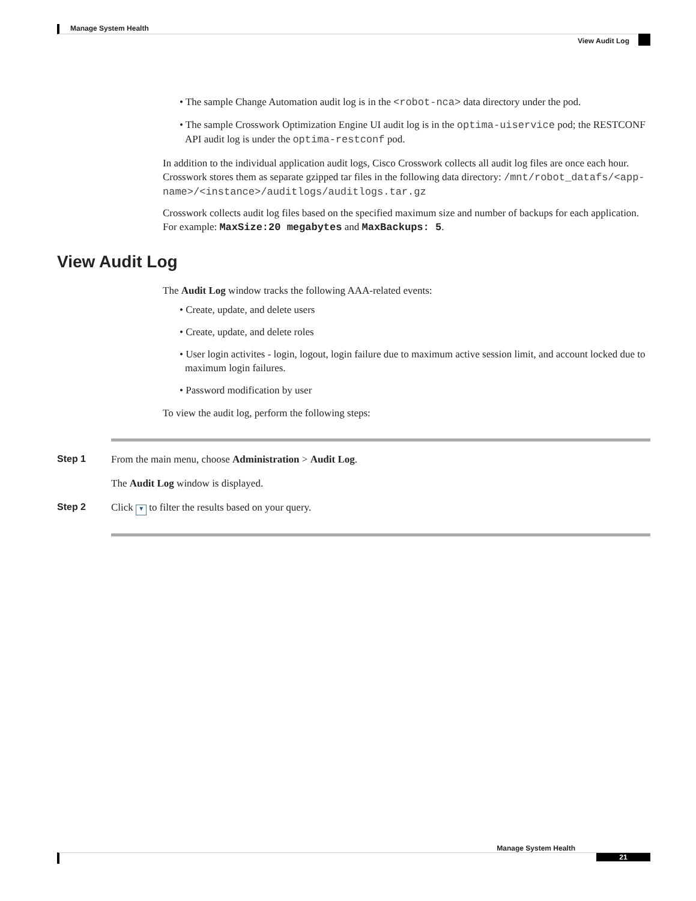Manage System Health
View Audit Log
• The sample Change Automation audit log is in the <robot-nca> data directory under the pod.
• The sample Crosswork Optimization Engine UI audit log is in the optima-uiservice pod; the RESTCONF API audit log is under the optima-restconf pod.
In addition to the individual application audit logs, Cisco Crosswork collects all audit log files are once each hour. Crosswork stores them as separate gzipped tar files in the following data directory: /mnt/robot_datafs/<app-name>/<instance>/auditlogs/auditlogs.tar.gz
Crosswork collects audit log files based on the specified maximum size and number of backups for each application. For example: MaxSize:20 megabytes and MaxBackups: 5.
View Audit Log
The Audit Log window tracks the following AAA-related events:
• Create, update, and delete users
• Create, update, and delete roles
• User login activites - login, logout, login failure due to maximum active session limit, and account locked due to maximum login failures.
• Password modification by user
To view the audit log, perform the following steps:
Step 1 From the main menu, choose Administration > Audit Log.
The Audit Log window is displayed.
Step 2 Click ▼ to filter the results based on your query.
Manage System Health
21